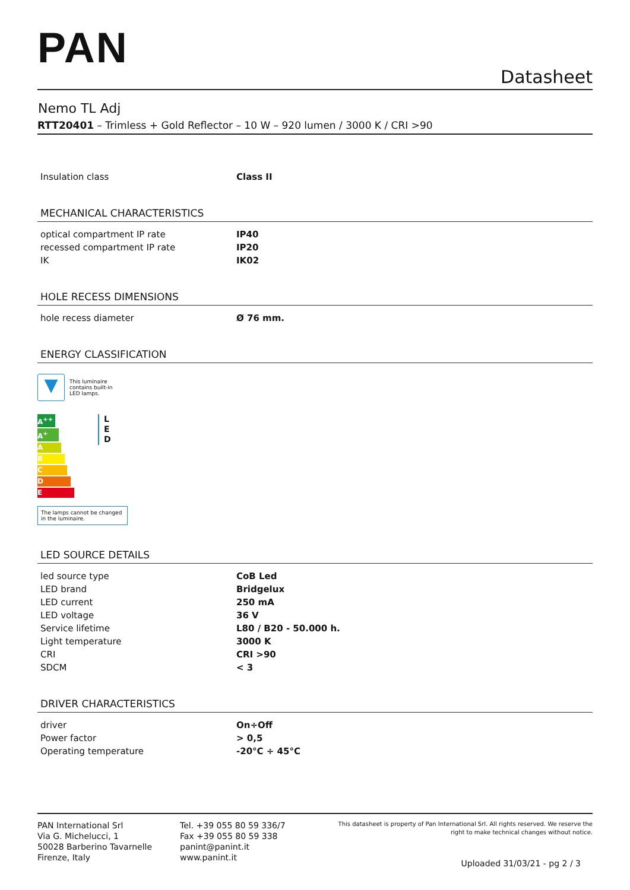PAN
Datasheet
Nemo TL Adj
RTT20401 – Trimless + Gold Reflector – 10 W – 920 lumen / 3000 K / CRI >90
| Insulation class | Class II |
MECHANICAL CHARACTERISTICS
| optical compartment IP rate | IP40 |
| recessed compartment IP rate | IP20 |
| IK | IK02 |
HOLE RECESS DIMENSIONS
| hole recess diameter | Ø 76 mm. |
ENERGY CLASSIFICATION
▼
This luminaire
contains built-in
LED lamps.
A<sup>++</sup>
A<sup>+</sup>
A
B
C
D
E
L
E
D
The lamps cannot be changed in the luminaire.
LED SOURCE DETAILS
| led source type | CoB Led |
| LED brand | Bridgelux |
| LED current | 250 mA |
| LED voltage | 36 V |
| Service lifetime | L80 / B20 - 50.000 h. |
| Light temperature | 3000 K |
| CRI | CRI >90 |
| SDCM | < 3 |
DRIVER CHARACTERISTICS
| driver | On÷Off |
| Power factor | > 0,5 |
| Operating temperature | -20°C ÷ 45°C |
PAN International Srl
Via G. Michelucci, 1
50028 Barberino Tavarnelle
Firenze, Italy
Tel. +39 055 80 59 336/7
Fax +39 055 80 59 338
panint@panint.it
www.panint.it
This datasheet is property of Pan International Srl. All rights reserved. We reserve the right to make technical changes without notice.
Uploaded 31/03/21 - pg 2 / 3